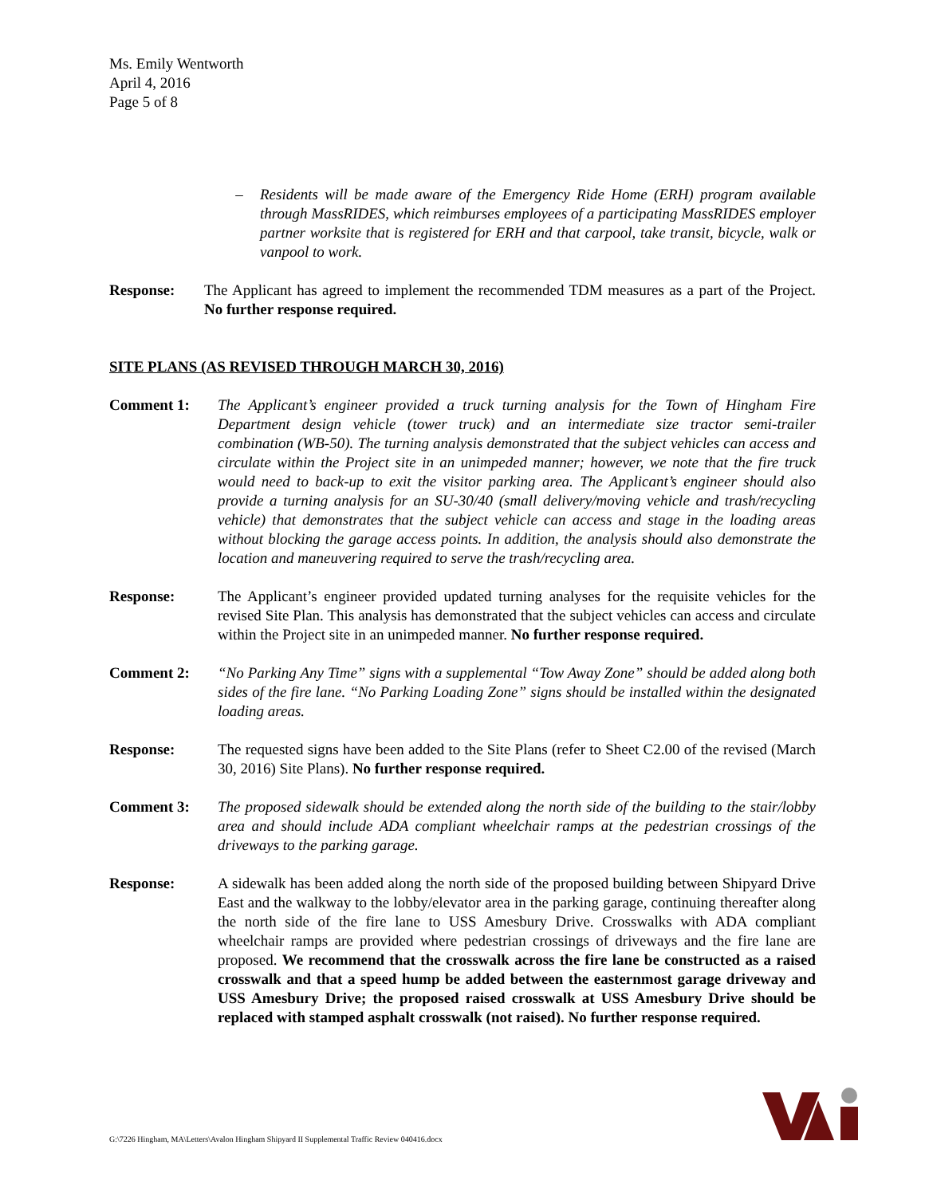Ms. Emily Wentworth
April 4, 2016
Page 5 of 8
– Residents will be made aware of the Emergency Ride Home (ERH) program available through MassRIDES, which reimburses employees of a participating MassRIDES employer partner worksite that is registered for ERH and that carpool, take transit, bicycle, walk or vanpool to work.
Response: The Applicant has agreed to implement the recommended TDM measures as a part of the Project. No further response required.
SITE PLANS (AS REVISED THROUGH MARCH 30, 2016)
Comment 1: The Applicant’s engineer provided a truck turning analysis for the Town of Hingham Fire Department design vehicle (tower truck) and an intermediate size tractor semi-trailer combination (WB-50). The turning analysis demonstrated that the subject vehicles can access and circulate within the Project site in an unimpeded manner; however, we note that the fire truck would need to back-up to exit the visitor parking area. The Applicant’s engineer should also provide a turning analysis for an SU-30/40 (small delivery/moving vehicle and trash/recycling vehicle) that demonstrates that the subject vehicle can access and stage in the loading areas without blocking the garage access points. In addition, the analysis should also demonstrate the location and maneuvering required to serve the trash/recycling area.
Response: The Applicant’s engineer provided updated turning analyses for the requisite vehicles for the revised Site Plan. This analysis has demonstrated that the subject vehicles can access and circulate within the Project site in an unimpeded manner. No further response required.
Comment 2: “No Parking Any Time” signs with a supplemental “Tow Away Zone” should be added along both sides of the fire lane. “No Parking Loading Zone” signs should be installed within the designated loading areas.
Response: The requested signs have been added to the Site Plans (refer to Sheet C2.00 of the revised (March 30, 2016) Site Plans). No further response required.
Comment 3: The proposed sidewalk should be extended along the north side of the building to the stair/lobby area and should include ADA compliant wheelchair ramps at the pedestrian crossings of the driveways to the parking garage.
Response: A sidewalk has been added along the north side of the proposed building between Shipyard Drive East and the walkway to the lobby/elevator area in the parking garage, continuing thereafter along the north side of the fire lane to USS Amesbury Drive. Crosswalks with ADA compliant wheelchair ramps are provided where pedestrian crossings of driveways and the fire lane are proposed. We recommend that the crosswalk across the fire lane be constructed as a raised crosswalk and that a speed hump be added between the easternmost garage driveway and USS Amesbury Drive; the proposed raised crosswalk at USS Amesbury Drive should be replaced with stamped asphalt crosswalk (not raised). No further response required.
G:\7226 Hingham, MA\Letters\Avalon Hingham Shipyard II Supplemental Traffic Review 040416.docx